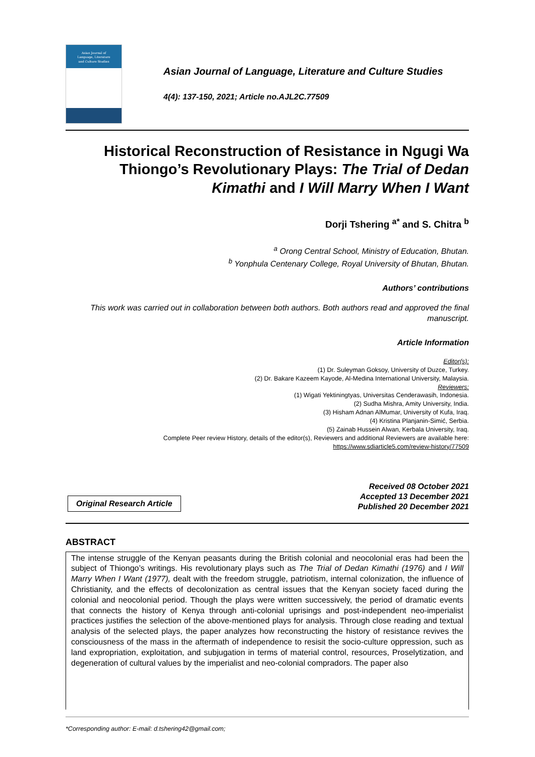Asian Journal of
Language, Literature
and Culture Studies
Asian Journal of Language, Literature and Culture Studies
4(4): 137-150, 2021; Article no.AJL2C.77509
Historical Reconstruction of Resistance in Ngugi Wa Thiongo’s Revolutionary Plays: The Trial of Dedan Kimathi and I Will Marry When I Want
Dorji Tshering <sup>a*</sup> and S. Chitra <sup>b</sup>
<sup>a</sup> Orong Central School, Ministry of Education, Bhutan.
<sup>b</sup> Yonphula Centenary College, Royal University of Bhutan, Bhutan.
Authors’ contributions
This work was carried out in collaboration between both authors. Both authors read and approved the final manuscript.
Article Information
Editor(s):
(1) Dr. Suleyman Goksoy, University of Duzce, Turkey.
(2) Dr. Bakare Kazeem Kayode, Al-Medina International University, Malaysia.
Reviewers:
(1) Wigati Yektiningtyas, Universitas Cenderawasih, Indonesia.
(2) Sudha Mishra, Amity University, India.
(3) Hisham Adnan AlMumar, University of Kufa, Iraq.
(4) Kristina Planjanin-Simić, Serbia.
(5) Zainab Hussein Alwan, Kerbala University, Iraq.
Complete Peer review History, details of the editor(s), Reviewers and additional Reviewers are available here:
https://www.sdiarticle5.com/review-history/77509
Original Research Article
Received 08 October 2021
Accepted 13 December 2021
Published 20 December 2021
ABSTRACT
The intense struggle of the Kenyan peasants during the British colonial and neocolonial eras had been the subject of Thiongo’s writings. His revolutionary plays such as The Trial of Dedan Kimathi (1976) and I Will Marry When I Want (1977), dealt with the freedom struggle, patriotism, internal colonization, the influence of Christianity, and the effects of decolonization as central issues that the Kenyan society faced during the colonial and neocolonial period. Though the plays were written successively, the period of dramatic events that connects the history of Kenya through anti-colonial uprisings and post-independent neo-imperialist practices justifies the selection of the above-mentioned plays for analysis. Through close reading and textual analysis of the selected plays, the paper analyzes how reconstructing the history of resistance revives the consciousness of the mass in the aftermath of independence to resisit the socio-culture oppression, such as land expropriation, exploitation, and subjugation in terms of material control, resources, Proselytization, and degeneration of cultural values by the imperialist and neo-colonial compradors. The paper also
*Corresponding author: E-mail: d.tshering42@gmail.com;